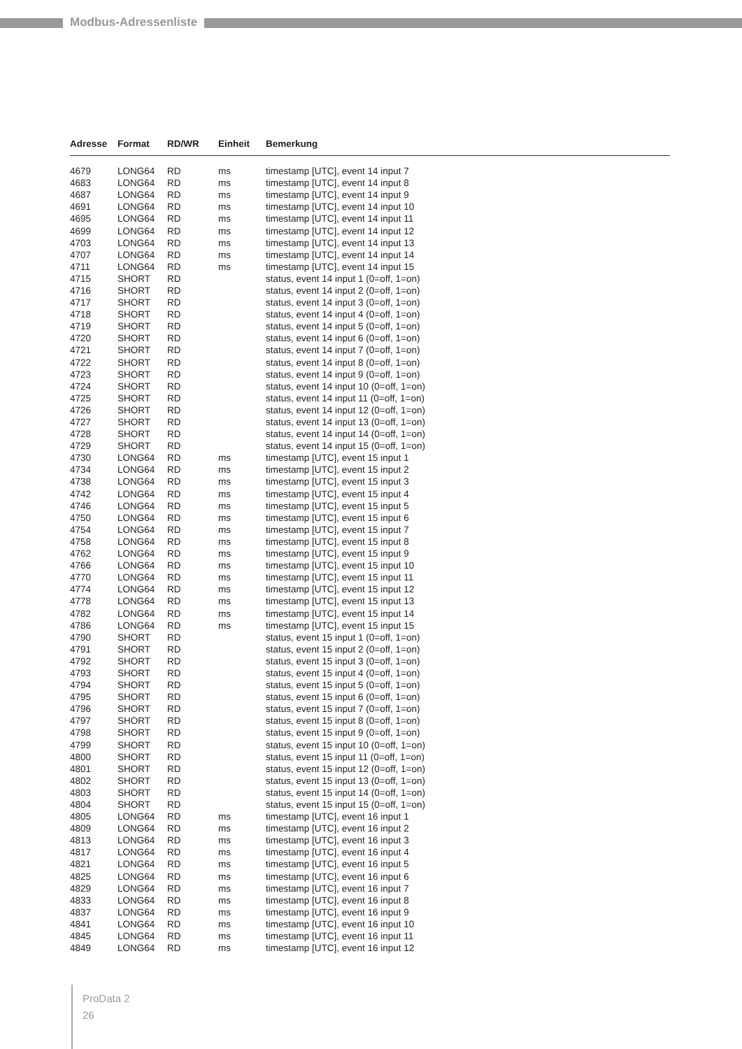Modbus-Adressenliste
| Adresse | Format | RD/WR | Einheit | Bemerkung |
| --- | --- | --- | --- | --- |
| 4679 | LONG64 | RD | ms | timestamp [UTC], event 14 input 7 |
| 4683 | LONG64 | RD | ms | timestamp [UTC], event 14 input 8 |
| 4687 | LONG64 | RD | ms | timestamp [UTC], event 14 input 9 |
| 4691 | LONG64 | RD | ms | timestamp [UTC], event 14 input 10 |
| 4695 | LONG64 | RD | ms | timestamp [UTC], event 14 input 11 |
| 4699 | LONG64 | RD | ms | timestamp [UTC], event 14 input 12 |
| 4703 | LONG64 | RD | ms | timestamp [UTC], event 14 input 13 |
| 4707 | LONG64 | RD | ms | timestamp [UTC], event 14 input 14 |
| 4711 | LONG64 | RD | ms | timestamp [UTC], event 14 input 15 |
| 4715 | SHORT | RD | | status, event 14 input 1 (0=off, 1=on) |
| 4716 | SHORT | RD | | status, event 14 input 2 (0=off, 1=on) |
| 4717 | SHORT | RD | | status, event 14 input 3 (0=off, 1=on) |
| 4718 | SHORT | RD | | status, event 14 input 4 (0=off, 1=on) |
| 4719 | SHORT | RD | | status, event 14 input 5 (0=off, 1=on) |
| 4720 | SHORT | RD | | status, event 14 input 6 (0=off, 1=on) |
| 4721 | SHORT | RD | | status, event 14 input 7 (0=off, 1=on) |
| 4722 | SHORT | RD | | status, event 14 input 8 (0=off, 1=on) |
| 4723 | SHORT | RD | | status, event 14 input 9 (0=off, 1=on) |
| 4724 | SHORT | RD | | status, event 14 input 10 (0=off, 1=on) |
| 4725 | SHORT | RD | | status, event 14 input 11 (0=off, 1=on) |
| 4726 | SHORT | RD | | status, event 14 input 12 (0=off, 1=on) |
| 4727 | SHORT | RD | | status, event 14 input 13 (0=off, 1=on) |
| 4728 | SHORT | RD | | status, event 14 input 14 (0=off, 1=on) |
| 4729 | SHORT | RD | | status, event 14 input 15 (0=off, 1=on) |
| 4730 | LONG64 | RD | ms | timestamp [UTC], event 15 input 1 |
| 4734 | LONG64 | RD | ms | timestamp [UTC], event 15 input 2 |
| 4738 | LONG64 | RD | ms | timestamp [UTC], event 15 input 3 |
| 4742 | LONG64 | RD | ms | timestamp [UTC], event 15 input 4 |
| 4746 | LONG64 | RD | ms | timestamp [UTC], event 15 input 5 |
| 4750 | LONG64 | RD | ms | timestamp [UTC], event 15 input 6 |
| 4754 | LONG64 | RD | ms | timestamp [UTC], event 15 input 7 |
| 4758 | LONG64 | RD | ms | timestamp [UTC], event 15 input 8 |
| 4762 | LONG64 | RD | ms | timestamp [UTC], event 15 input 9 |
| 4766 | LONG64 | RD | ms | timestamp [UTC], event 15 input 10 |
| 4770 | LONG64 | RD | ms | timestamp [UTC], event 15 input 11 |
| 4774 | LONG64 | RD | ms | timestamp [UTC], event 15 input 12 |
| 4778 | LONG64 | RD | ms | timestamp [UTC], event 15 input 13 |
| 4782 | LONG64 | RD | ms | timestamp [UTC], event 15 input 14 |
| 4786 | LONG64 | RD | ms | timestamp [UTC], event 15 input 15 |
| 4790 | SHORT | RD | | status, event 15 input 1 (0=off, 1=on) |
| 4791 | SHORT | RD | | status, event 15 input 2 (0=off, 1=on) |
| 4792 | SHORT | RD | | status, event 15 input 3 (0=off, 1=on) |
| 4793 | SHORT | RD | | status, event 15 input 4 (0=off, 1=on) |
| 4794 | SHORT | RD | | status, event 15 input 5 (0=off, 1=on) |
| 4795 | SHORT | RD | | status, event 15 input 6 (0=off, 1=on) |
| 4796 | SHORT | RD | | status, event 15 input 7 (0=off, 1=on) |
| 4797 | SHORT | RD | | status, event 15 input 8 (0=off, 1=on) |
| 4798 | SHORT | RD | | status, event 15 input 9 (0=off, 1=on) |
| 4799 | SHORT | RD | | status, event 15 input 10 (0=off, 1=on) |
| 4800 | SHORT | RD | | status, event 15 input 11 (0=off, 1=on) |
| 4801 | SHORT | RD | | status, event 15 input 12 (0=off, 1=on) |
| 4802 | SHORT | RD | | status, event 15 input 13 (0=off, 1=on) |
| 4803 | SHORT | RD | | status, event 15 input 14 (0=off, 1=on) |
| 4804 | SHORT | RD | | status, event 15 input 15 (0=off, 1=on) |
| 4805 | LONG64 | RD | ms | timestamp [UTC], event 16 input 1 |
| 4809 | LONG64 | RD | ms | timestamp [UTC], event 16 input 2 |
| 4813 | LONG64 | RD | ms | timestamp [UTC], event 16 input 3 |
| 4817 | LONG64 | RD | ms | timestamp [UTC], event 16 input 4 |
| 4821 | LONG64 | RD | ms | timestamp [UTC], event 16 input 5 |
| 4825 | LONG64 | RD | ms | timestamp [UTC], event 16 input 6 |
| 4829 | LONG64 | RD | ms | timestamp [UTC], event 16 input 7 |
| 4833 | LONG64 | RD | ms | timestamp [UTC], event 16 input 8 |
| 4837 | LONG64 | RD | ms | timestamp [UTC], event 16 input 9 |
| 4841 | LONG64 | RD | ms | timestamp [UTC], event 16 input 10 |
| 4845 | LONG64 | RD | ms | timestamp [UTC], event 16 input 11 |
| 4849 | LONG64 | RD | ms | timestamp [UTC], event 16 input 12 |
ProData 2
26